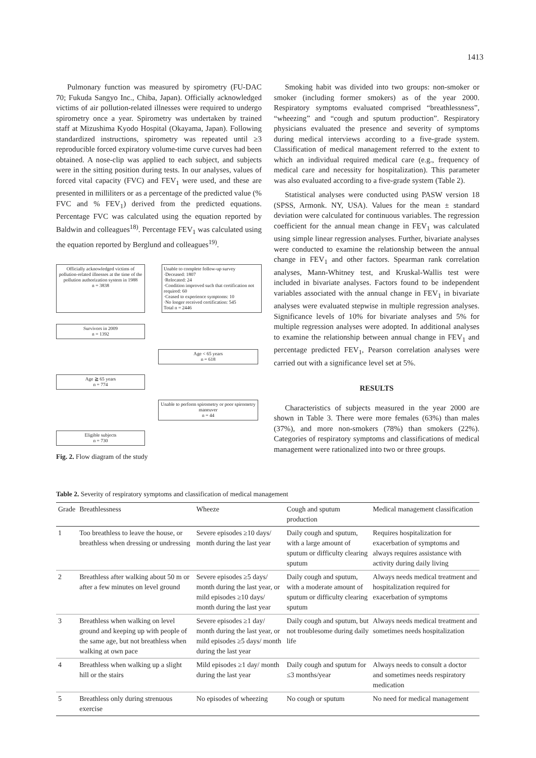1413
Pulmonary function was measured by spirometry (FU-DAC 70; Fukuda Sangyo Inc., Chiba, Japan). Officially acknowledged victims of air pollution-related illnesses were required to undergo spirometry once a year. Spirometry was undertaken by trained staff at Mizushima Kyodo Hospital (Okayama, Japan). Following standardized instructions, spirometry was repeated until ≥3 reproducible forced expiratory volume-time curve curves had been obtained. A nose-clip was applied to each subject, and subjects were in the sitting position during tests. In our analyses, values of forced vital capacity (FVC) and FEV<sub>1</sub> were used, and these are presented in milliliters or as a percentage of the predicted value (% FVC and % FEV<sub>1</sub>) derived from the predicted equations. Percentage FVC was calculated using the equation reported by Baldwin and colleagues<sup>18)</sup>. Percentage FEV<sub>1</sub> was calculated using the equation reported by Berglund and colleagues<sup>19)</sup>.
Officially acknowledged victims of pollution-related illnesses at the time of the pollution authorization system in 1988
n = 3838
Unable to complete follow-up survey
·Deceased: 1807
·Relocated: 24
·Condition improved such that certification not required: 60
·Ceased to experience symptoms: 10
·No longer received certification: 545
Total n = 2446
Survivors in 2009
n = 1392
Age < 65 years
n = 618
Age ≧ 65 years
n = 774
Unable to perform spirometry or poor spirometry maneuver
n = 44
Eligible subjects
n = 730
Fig. 2. Flow diagram of the study
Smoking habit was divided into two groups: non-smoker or smoker (including former smokers) as of the year 2000. Respiratory symptoms evaluated comprised “breathlessness”, “wheezing” and “cough and sputum production”. Respiratory physicians evaluated the presence and severity of symptoms during medical interviews according to a five-grade system. Classification of medical management referred to the extent to which an individual required medical care (e.g., frequency of medical care and necessity for hospitalization). This parameter was also evaluated according to a five-grade system (Table 2).
Statistical analyses were conducted using PASW version 18 (SPSS, Armonk. NY, USA). Values for the mean ± standard deviation were calculated for continuous variables. The regression coefficient for the annual mean change in FEV<sub>1</sub> was calculated using simple linear regression analyses. Further, bivariate analyses were conducted to examine the relationship between the annual change in FEV<sub>1</sub> and other factors. Spearman rank correlation analyses, Mann-Whitney test, and Kruskal-Wallis test were included in bivariate analyses. Factors found to be independent variables associated with the annual change in FEV<sub>1</sub> in bivariate analyses were evaluated stepwise in multiple regression analyses. Significance levels of 10% for bivariate analyses and 5% for multiple regression analyses were adopted. In additional analyses to examine the relationship between annual change in FEV<sub>1</sub> and percentage predicted FEV<sub>1</sub>, Pearson correlation analyses were carried out with a significance level set at 5%.
RESULTS
Characteristics of subjects measured in the year 2000 are shown in Table 3. There were more females (63%) than males (37%), and more non-smokers (78%) than smokers (22%). Categories of respiratory symptoms and classifications of medical management were rationalized into two or three groups.
Table 2. Severity of respiratory symptoms and classification of medical management
| Grade | Breathlessness | Wheeze | Cough and sputum production | Medical management classification |
| --- | --- | --- | --- | --- |
| 1 | Too breathless to leave the house, or breathless when dressing or undressing | Severe episodes ≥10 days/ month during the last year | Daily cough and sputum, with a large amount of sputum or difficulty clearing sputum | Requires hospitalization for exacerbation of symptoms and always requires assistance with activity during daily living |
| 2 | Breathless after walking about 50 m or after a few minutes on level ground | Severe episodes ≥5 days/ month during the last year, or mild episodes ≥10 days/ month during the last year | Daily cough and sputum, with a moderate amount of sputum or difficulty clearing sputum | Always needs medical treatment and hospitalization required for exacerbation of symptoms |
| 3 | Breathless when walking on level ground and keeping up with people of the same age, but not breathless when walking at own pace | Severe episodes ≥1 day/ month during the last year, or mild episodes ≥5 days/ month during the last year | Daily cough and sputum, but not troublesome during daily life | Always needs medical treatment and sometimes needs hospitalization |
| 4 | Breathless when walking up a slight hill or the stairs | Mild episodes ≥1 day/ month during the last year | Daily cough and sputum for ≤3 months/year | Always needs to consult a doctor and sometimes needs respiratory medication |
| 5 | Breathless only during strenuous exercise | No episodes of wheezing | No cough or sputum | No need for medical management |